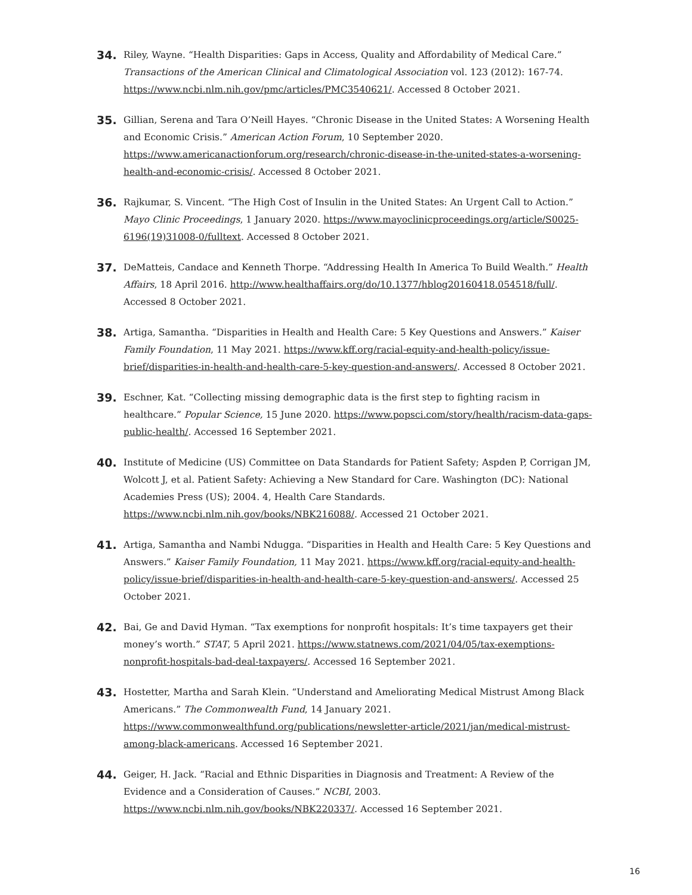34.
Riley, Wayne. “Health Disparities: Gaps in Access, Quality and Affordability of Medical Care.” Transactions of the American Clinical and Climatological Association vol. 123 (2012): 167-74. https://www.ncbi.nlm.nih.gov/pmc/articles/PMC3540621/. Accessed 8 October 2021.
35.
Gillian, Serena and Tara O’Neill Hayes. “Chronic Disease in the United States: A Worsening Health and Economic Crisis.” American Action Forum, 10 September 2020. https://www.americanactionforum.org/research/chronic-disease-in-the-united-states-a-worsening-health-and-economic-crisis/. Accessed 8 October 2021.
36.
Rajkumar, S. Vincent. “The High Cost of Insulin in the United States: An Urgent Call to Action.” Mayo Clinic Proceedings, 1 January 2020. https://www.mayoclinicproceedings.org/article/S0025-6196(19)31008-0/fulltext. Accessed 8 October 2021.
37.
DeMatteis, Candace and Kenneth Thorpe. “Addressing Health In America To Build Wealth.” Health Affairs, 18 April 2016. http://www.healthaffairs.org/do/10.1377/hblog20160418.054518/full/. Accessed 8 October 2021.
38.
Artiga, Samantha. “Disparities in Health and Health Care: 5 Key Questions and Answers.” Kaiser Family Foundation, 11 May 2021. https://www.kff.org/racial-equity-and-health-policy/issue-brief/disparities-in-health-and-health-care-5-key-question-and-answers/. Accessed 8 October 2021.
39.
Eschner, Kat. “Collecting missing demographic data is the first step to fighting racism in healthcare.” Popular Science, 15 June 2020. https://www.popsci.com/story/health/racism-data-gaps-public-health/. Accessed 16 September 2021.
40.
Institute of Medicine (US) Committee on Data Standards for Patient Safety; Aspden P, Corrigan JM, Wolcott J, et al. Patient Safety: Achieving a New Standard for Care. Washington (DC): National Academies Press (US); 2004. 4, Health Care Standards. https://www.ncbi.nlm.nih.gov/books/NBK216088/. Accessed 21 October 2021.
41.
Artiga, Samantha and Nambi Ndugga. “Disparities in Health and Health Care: 5 Key Questions and Answers.” Kaiser Family Foundation, 11 May 2021. https://www.kff.org/racial-equity-and-health-policy/issue-brief/disparities-in-health-and-health-care-5-key-question-and-answers/. Accessed 25 October 2021.
42.
Bai, Ge and David Hyman. “Tax exemptions for nonprofit hospitals: It’s time taxpayers get their money’s worth.” STAT, 5 April 2021. https://www.statnews.com/2021/04/05/tax-exemptions-nonprofit-hospitals-bad-deal-taxpayers/. Accessed 16 September 2021.
43.
Hostetter, Martha and Sarah Klein. “Understand and Ameliorating Medical Mistrust Among Black Americans.” The Commonwealth Fund, 14 January 2021. https://www.commonwealthfund.org/publications/newsletter-article/2021/jan/medical-mistrust-among-black-americans. Accessed 16 September 2021.
44.
Geiger, H. Jack. “Racial and Ethnic Disparities in Diagnosis and Treatment: A Review of the Evidence and a Consideration of Causes.” NCBI, 2003. https://www.ncbi.nlm.nih.gov/books/NBK220337/. Accessed 16 September 2021.
16